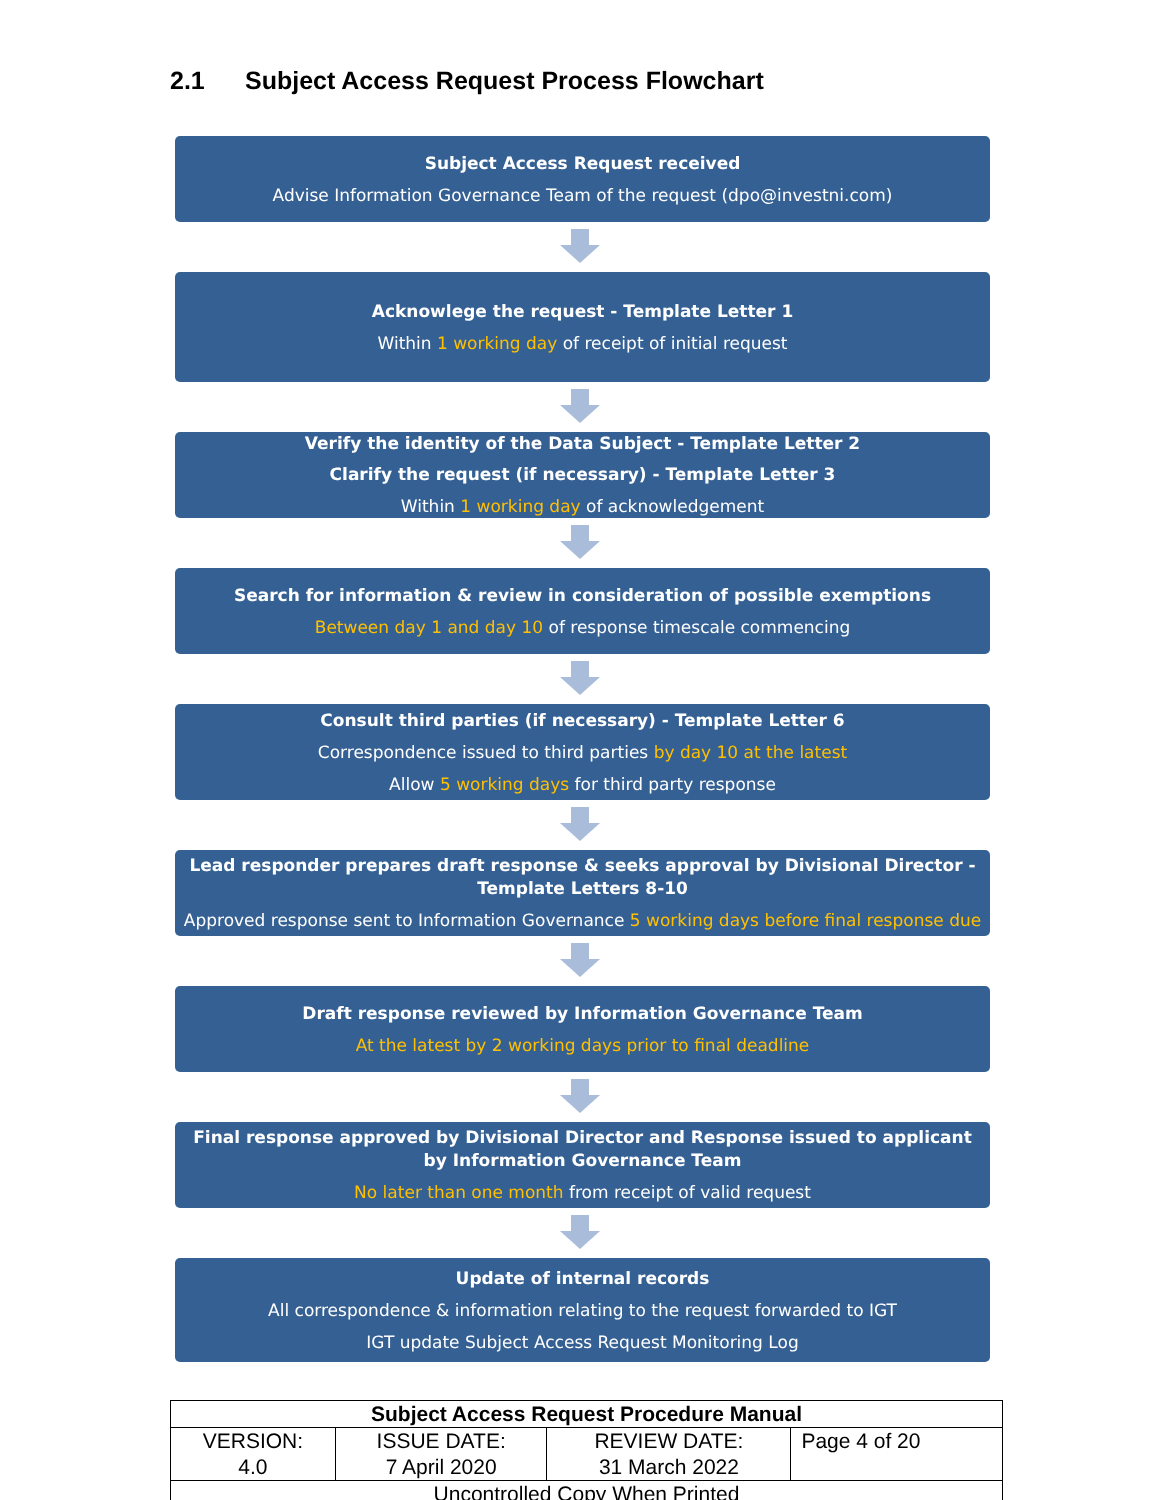2.1 Subject Access Request Process Flowchart
Subject Access Request received
Advise Information Governance Team of the request (dpo@investni.com)
Acknowlege the request - Template Letter 1
Within 1 working day of receipt of initial request
Verify the identity of the Data Subject - Template Letter 2
Clarify the request (if necessary) - Template Letter 3
Within 1 working day of acknowledgement
Search for information & review in consideration of possible exemptions
Between day 1 and day 10 of response timescale commencing
Consult third parties (if necessary) - Template Letter 6
Correspondence issued to third parties by day 10 at the latest
Allow 5 working days for third party response
Lead responder prepares draft response & seeks approval by Divisional Director - Template Letters 8-10
Approved response sent to Information Governance 5 working days before final response due
Draft response reviewed by Information Governance Team
At the latest by 2 working days prior to final deadline
Final response approved by Divisional Director and Response issued to applicant by Information Governance Team
No later than one month from receipt of valid request
Update of internal records
All correspondence & information relating to the request forwarded to IGT
IGT update Subject Access Request Monitoring Log
| Subject Access Request Procedure Manual | | | |
| VERSION: 4.0 | ISSUE DATE: 7 April 2020 | REVIEW DATE: 31 March 2022 | Page 4 of 20 |
| Uncontrolled Copy When Printed | | | |